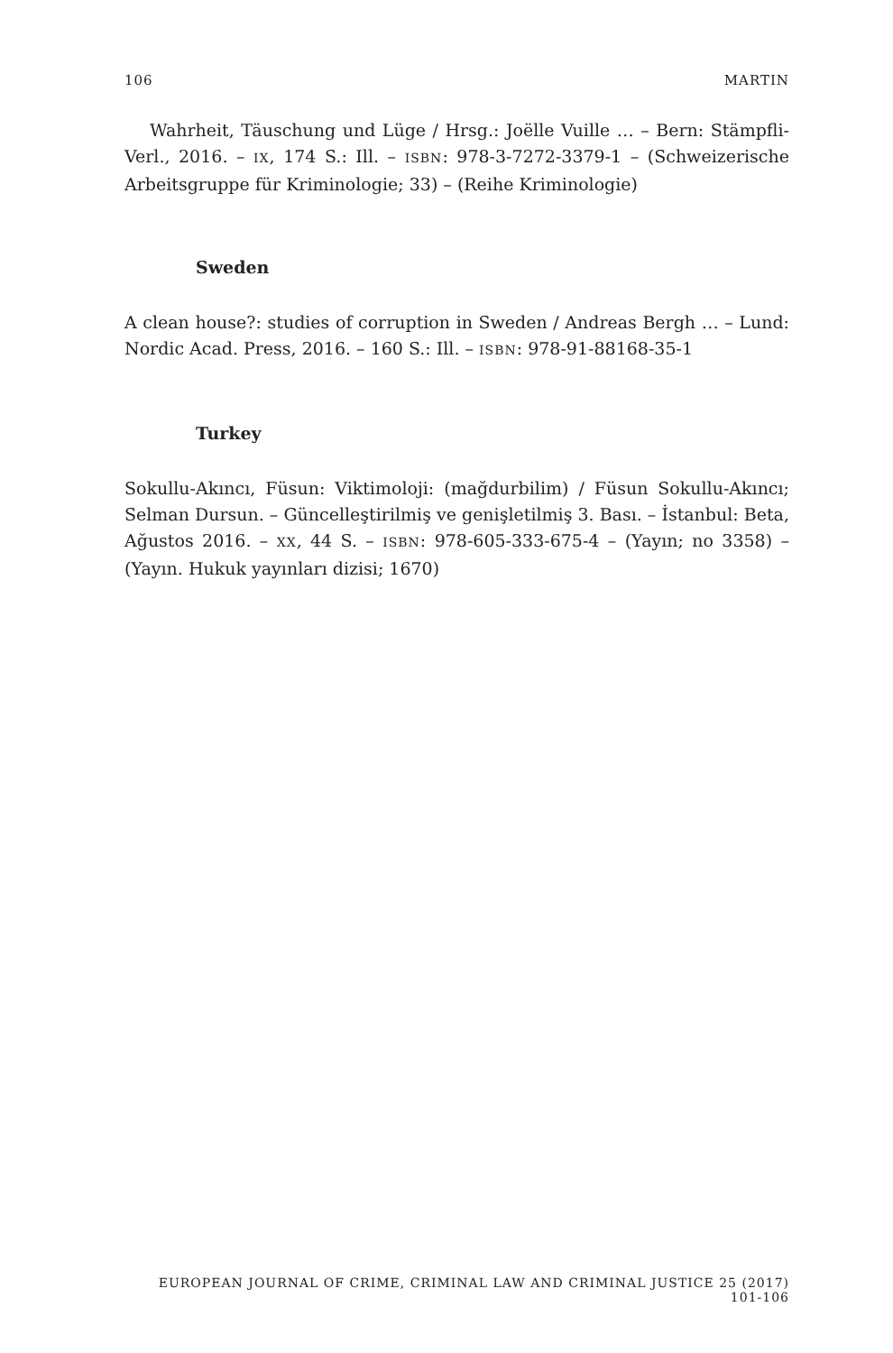106 MARTIN
Wahrheit, Täuschung und Lüge / Hrsg.: Joëlle Vuille … – Bern: Stämpfli-Verl., 2016. – IX, 174 S.: Ill. – ISBN: 978-3-7272-3379-1 – (Schweizerische Arbeitsgruppe für Kriminologie; 33) – (Reihe Kriminologie)
Sweden
A clean house?: studies of corruption in Sweden / Andreas Bergh … – Lund: Nordic Acad. Press, 2016. – 160 S.: Ill. – ISBN: 978-91-88168-35-1
Turkey
Sokullu-Akıncı, Füsun: Viktimoloji: (mağdurbilim) / Füsun Sokullu-Akıncı; Selman Dursun. – Güncelleştirilmiş ve genişletilmiş 3. Bası. – İstanbul: Beta, Ağustos 2016. – XX, 44 S. – ISBN: 978-605-333-675-4 – (Yayın; no 3358) – (Yayın. Hukuk yayınları dizisi; 1670)
EUROPEAN JOURNAL OF CRIME, CRIMINAL LAW AND CRIMINAL JUSTICE 25 (2017) 101-106